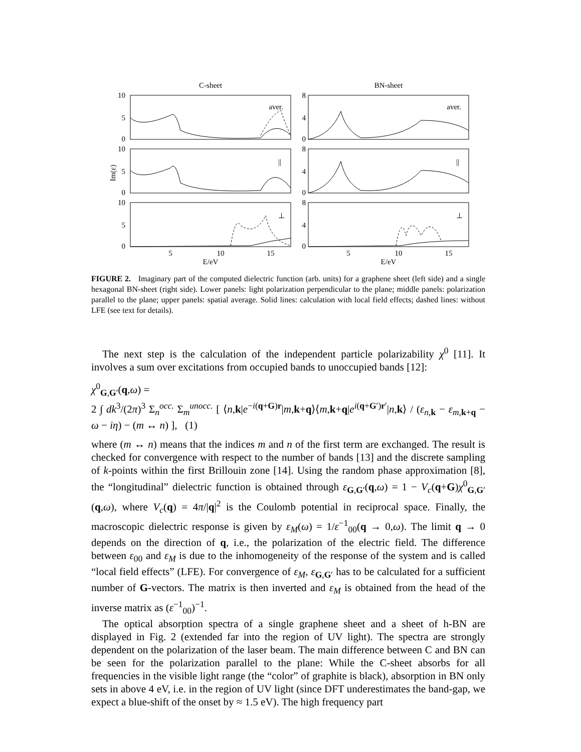C-sheet
BN-sheet
10
5
0
8
4
0
10
5
0
8
4
0
10
5
0
8
4
0
aver.
aver.
||
||
⊥
⊥
5
10
15
5
10
15
E/eV
E/eV
Im(ε)
FIGURE 2. Imaginary part of the computed dielectric function (arb. units) for a graphene sheet (left side) and a single hexagonal BN-sheet (right side). Lower panels: light polarization perpendicular to the plane; middle panels: polarization parallel to the plane; upper panels: spatial average. Solid lines: calculation with local field effects; dashed lines: without LFE (see text for details).
The next step is the calculation of the independent particle polarizability χ<sup>0</sup> [11]. It involves a sum over excitations from occupied bands to unoccupied bands [12]:
χ<sup>0</sup><sub>G,G′</sub>(q,ω) =
2 ∫ dk<sup>3</sup>/(2π)<sup>3</sup> Σ<sub>n</sub><sup>occ.</sup> Σ<sub>m</sub><sup>unocc.</sup> [ ⟨n,k|e<sup>−i(q+G)r</sup>|m,k+q⟩⟨m,k+q|e<sup>i(q+G′)r′</sup>|n,k⟩ / (ε<sub>n,k</sub> − ε<sub>m,k+q</sub> − ω − iη) − (m ↔ n) ], (1)
where (m ↔ n) means that the indices m and n of the first term are exchanged. The result is checked for convergence with respect to the number of bands [13] and the discrete sampling of k-points within the first Brillouin zone [14]. Using the random phase approximation [8], the “longitudinal” dielectric function is obtained through ε<sub>G,G′</sub>(q,ω) = 1 − V<sub>c</sub>(q+G)χ<sup>0</sup><sub>G,G′</sub>(q,ω), where V<sub>c</sub>(q) = 4π/|q|<sup>2</sup> is the Coulomb potential in reciprocal space. Finally, the macroscopic dielectric response is given by ε<sub>M</sub>(ω) = 1/ε<sup>−1</sup><sub>00</sub>(q → 0,ω). The limit q → 0 depends on the direction of q, i.e., the polarization of the electric field. The difference between ε<sub>00</sub> and ε<sub>M</sub> is due to the inhomogeneity of the response of the system and is called “local field effects” (LFE). For convergence of ε<sub>M</sub>, ε<sub>G,G′</sub> has to be calculated for a sufficient number of G-vectors. The matrix is then inverted and ε<sub>M</sub> is obtained from the head of the inverse matrix as (ε<sup>−1</sup><sub>00</sub>)<sup>−1</sup>.
The optical absorption spectra of a single graphene sheet and a sheet of h-BN are displayed in Fig. 2 (extended far into the region of UV light). The spectra are strongly dependent on the polarization of the laser beam. The main difference between C and BN can be seen for the polarization parallel to the plane: While the C-sheet absorbs for all frequencies in the visible light range (the “color” of graphite is black), absorption in BN only sets in above 4 eV, i.e. in the region of UV light (since DFT underestimates the band-gap, we expect a blue-shift of the onset by ≈ 1.5 eV). The high frequency part